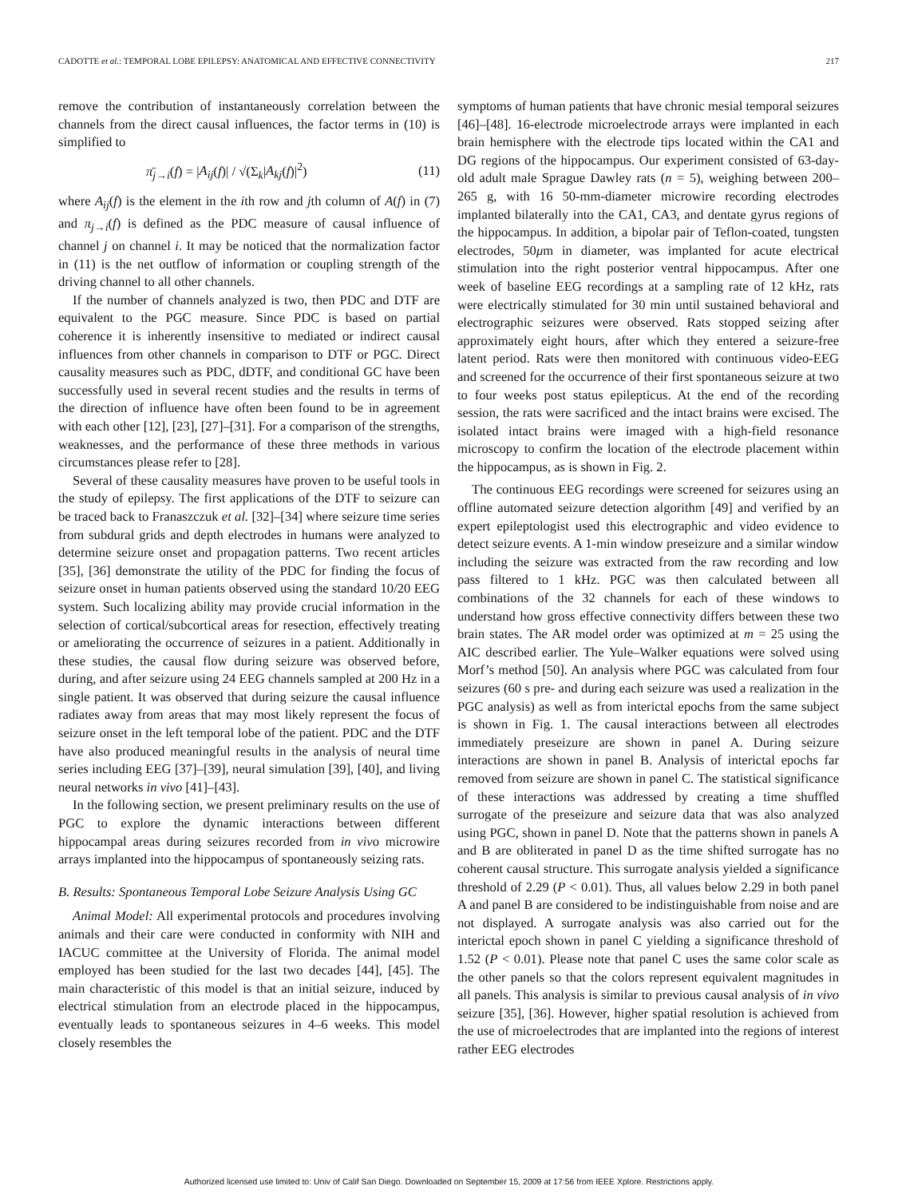CADOTTE et al.: TEMPORAL LOBE EPILEPSY: ANATOMICAL AND EFFECTIVE CONNECTIVITY 217
remove the contribution of instantaneously correlation between the channels from the direct causal influences, the factor terms in (10) is simplified to
π̄<sub>j→i</sub>(f) = |A<sub>ij</sub>(f)| / √(Σ<sub>k</sub>|A<sub>kj</sub>(f)|<sup>2</sup>) (11)
where A<sub>ij</sub>(f) is the element in the ith row and jth column of A(f) in (7) and π<sub>j→i</sub>(f) is defined as the PDC measure of causal influence of channel j on channel i. It may be noticed that the normalization factor in (11) is the net outflow of information or coupling strength of the driving channel to all other channels.
If the number of channels analyzed is two, then PDC and DTF are equivalent to the PGC measure. Since PDC is based on partial coherence it is inherently insensitive to mediated or indirect causal influences from other channels in comparison to DTF or PGC. Direct causality measures such as PDC, dDTF, and conditional GC have been successfully used in several recent studies and the results in terms of the direction of influence have often been found to be in agreement with each other [12], [23], [27]–[31]. For a comparison of the strengths, weaknesses, and the performance of these three methods in various circumstances please refer to [28].
Several of these causality measures have proven to be useful tools in the study of epilepsy. The first applications of the DTF to seizure can be traced back to Franaszczuk et al. [32]–[34] where seizure time series from subdural grids and depth electrodes in humans were analyzed to determine seizure onset and propagation patterns. Two recent articles [35], [36] demonstrate the utility of the PDC for finding the focus of seizure onset in human patients observed using the standard 10/20 EEG system. Such localizing ability may provide crucial information in the selection of cortical/subcortical areas for resection, effectively treating or ameliorating the occurrence of seizures in a patient. Additionally in these studies, the causal flow during seizure was observed before, during, and after seizure using 24 EEG channels sampled at 200 Hz in a single patient. It was observed that during seizure the causal influence radiates away from areas that may most likely represent the focus of seizure onset in the left temporal lobe of the patient. PDC and the DTF have also produced meaningful results in the analysis of neural time series including EEG [37]–[39], neural simulation [39], [40], and living neural networks in vivo [41]–[43].
In the following section, we present preliminary results on the use of PGC to explore the dynamic interactions between different hippocampal areas during seizures recorded from in vivo microwire arrays implanted into the hippocampus of spontaneously seizing rats.
B. Results: Spontaneous Temporal Lobe Seizure Analysis Using GC
Animal Model: All experimental protocols and procedures involving animals and their care were conducted in conformity with NIH and IACUC committee at the University of Florida. The animal model employed has been studied for the last two decades [44], [45]. The main characteristic of this model is that an initial seizure, induced by electrical stimulation from an electrode placed in the hippocampus, eventually leads to spontaneous seizures in 4–6 weeks. This model closely resembles the
symptoms of human patients that have chronic mesial temporal seizures [46]–[48]. 16-electrode microelectrode arrays were implanted in each brain hemisphere with the electrode tips located within the CA1 and DG regions of the hippocampus. Our experiment consisted of 63-day-old adult male Sprague Dawley rats (n = 5), weighing between 200–265 g, with 16 50-mm-diameter microwire recording electrodes implanted bilaterally into the CA1, CA3, and dentate gyrus regions of the hippocampus. In addition, a bipolar pair of Teflon-coated, tungsten electrodes, 50μm in diameter, was implanted for acute electrical stimulation into the right posterior ventral hippocampus. After one week of baseline EEG recordings at a sampling rate of 12 kHz, rats were electrically stimulated for 30 min until sustained behavioral and electrographic seizures were observed. Rats stopped seizing after approximately eight hours, after which they entered a seizure-free latent period. Rats were then monitored with continuous video-EEG and screened for the occurrence of their first spontaneous seizure at two to four weeks post status epilepticus. At the end of the recording session, the rats were sacrificed and the intact brains were excised. The isolated intact brains were imaged with a high-field resonance microscopy to confirm the location of the electrode placement within the hippocampus, as is shown in Fig. 2.
The continuous EEG recordings were screened for seizures using an offline automated seizure detection algorithm [49] and verified by an expert epileptologist used this electrographic and video evidence to detect seizure events. A 1-min window preseizure and a similar window including the seizure was extracted from the raw recording and low pass filtered to 1 kHz. PGC was then calculated between all combinations of the 32 channels for each of these windows to understand how gross effective connectivity differs between these two brain states. The AR model order was optimized at m = 25 using the AIC described earlier. The Yule–Walker equations were solved using Morf’s method [50]. An analysis where PGC was calculated from four seizures (60 s pre- and during each seizure was used a realization in the PGC analysis) as well as from interictal epochs from the same subject is shown in Fig. 1. The causal interactions between all electrodes immediately preseizure are shown in panel A. During seizure interactions are shown in panel B. Analysis of interictal epochs far removed from seizure are shown in panel C. The statistical significance of these interactions was addressed by creating a time shuffled surrogate of the preseizure and seizure data that was also analyzed using PGC, shown in panel D. Note that the patterns shown in panels A and B are obliterated in panel D as the time shifted surrogate has no coherent causal structure. This surrogate analysis yielded a significance threshold of 2.29 (P < 0.01). Thus, all values below 2.29 in both panel A and panel B are considered to be indistinguishable from noise and are not displayed. A surrogate analysis was also carried out for the interictal epoch shown in panel C yielding a significance threshold of 1.52 (P < 0.01). Please note that panel C uses the same color scale as the other panels so that the colors represent equivalent magnitudes in all panels. This analysis is similar to previous causal analysis of in vivo seizure [35], [36]. However, higher spatial resolution is achieved from the use of microelectrodes that are implanted into the regions of interest rather EEG electrodes
Authorized licensed use limited to: Univ of Calif San Diego. Downloaded on September 15, 2009 at 17:56 from IEEE Xplore. Restrictions apply.